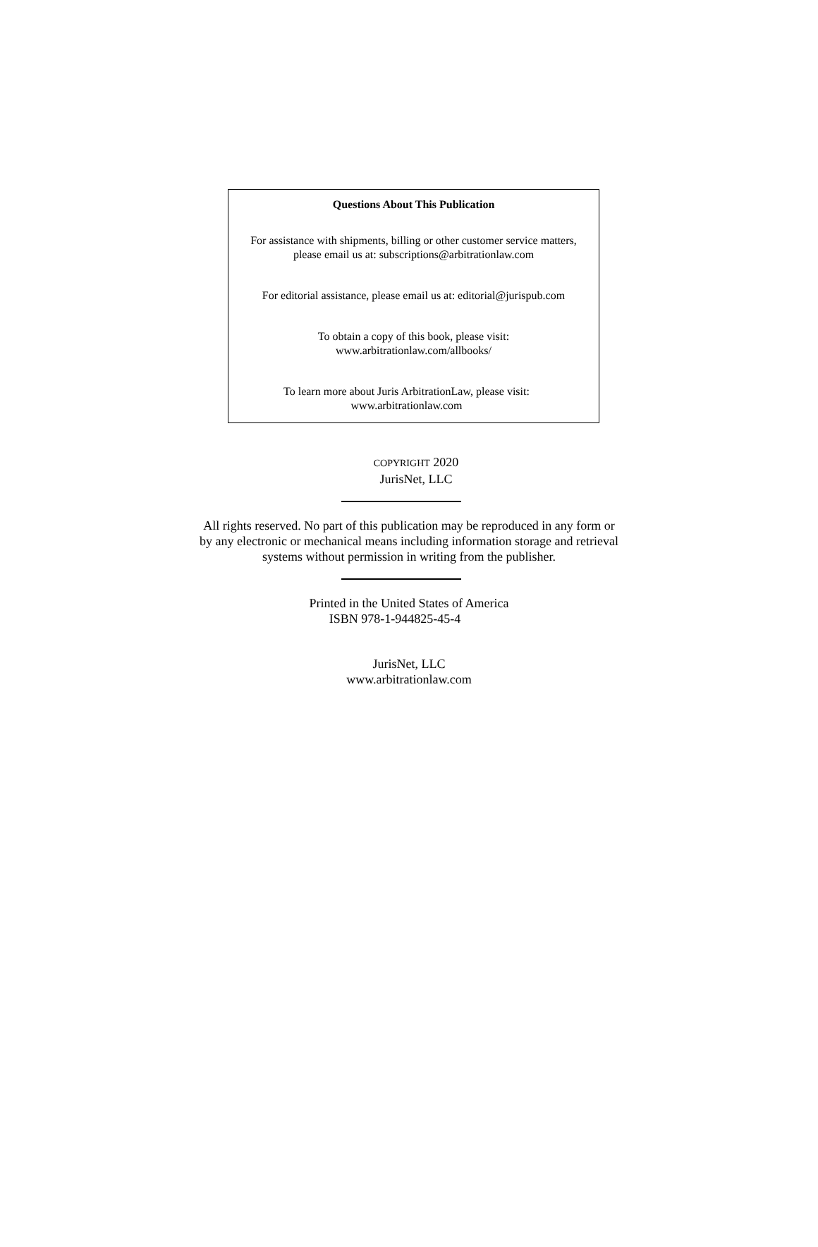Questions About This Publication
For assistance with shipments, billing or other customer service matters,
please email us at: subscriptions@arbitrationlaw.com
For editorial assistance, please email us at: editorial@jurispub.com
To obtain a copy of this book, please visit:
www.arbitrationlaw.com/allbooks/
To learn more about Juris ArbitrationLaw, please visit:
www.arbitrationlaw.com
COPYRIGHT 2020
JurisNet, LLC
All rights reserved. No part of this publication may be reproduced in any form or
by any electronic or mechanical means including information storage and retrieval
systems without permission in writing from the publisher.
Printed in the United States of America
ISBN 978-1-944825-45-4
JurisNet, LLC
www.arbitrationlaw.com